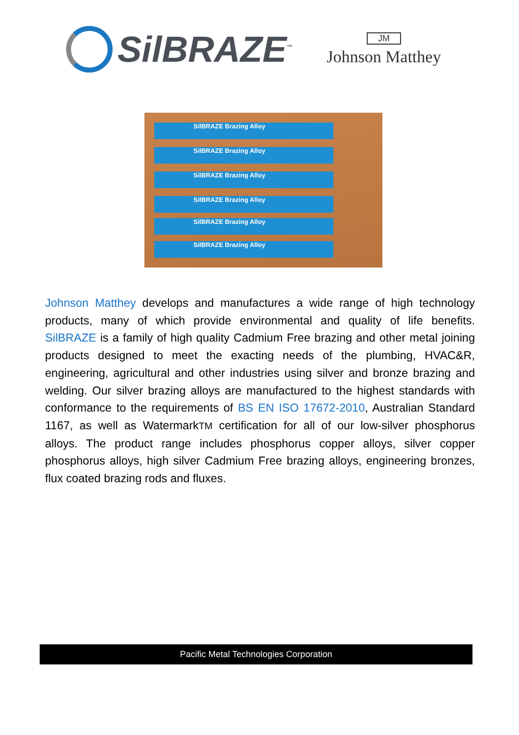SilBRAZE<sup>™</sup>
JM
Johnson Matthey
SilBRAZE Brazing Alloy
SilBRAZE Brazing Alloy
SilBRAZE Brazing Alloy
SilBRAZE Brazing Alloy
SilBRAZE Brazing Alloy
SilBRAZE Brazing Alloy
Johnson Matthey develops and manufactures a wide range of high technology products, many of which provide environmental and quality of life benefits. SilBRAZE is a family of high quality Cadmium Free brazing and other metal joining products designed to meet the exacting needs of the plumbing, HVAC&R, engineering, agricultural and other industries using silver and bronze brazing and welding. Our silver brazing alloys are manufactured to the highest standards with conformance to the requirements of BS EN ISO 17672-2010, Australian Standard 1167, as well as WatermarkTM certification for all of our low-silver phosphorus alloys. The product range includes phosphorus copper alloys, silver copper phosphorus alloys, high silver Cadmium Free brazing alloys, engineering bronzes, flux coated brazing rods and fluxes.
Pacific Metal Technologies Corporation